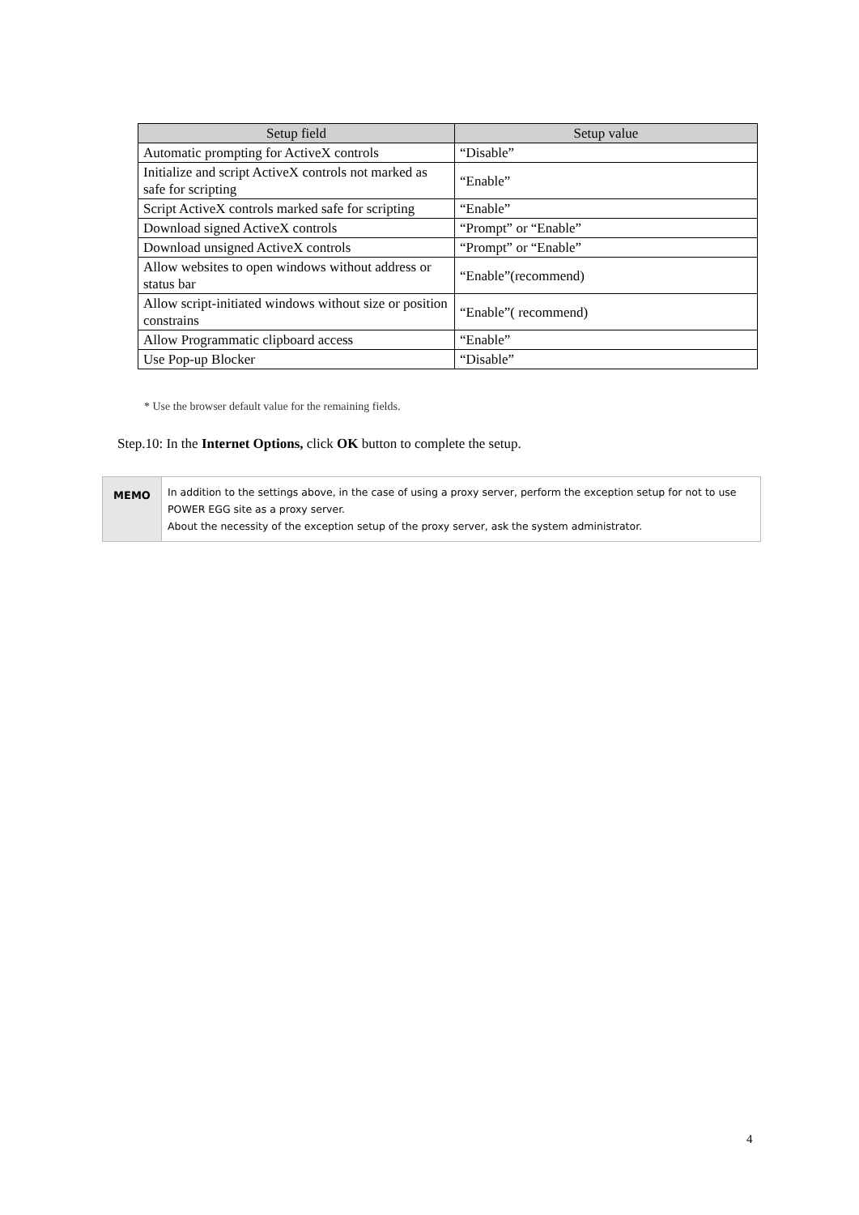| Setup field | Setup value |
| --- | --- |
| Automatic prompting for ActiveX controls | “Disable” |
| Initialize and script ActiveX controls not marked as safe for scripting | “Enable” |
| Script ActiveX controls marked safe for scripting | “Enable” |
| Download signed ActiveX controls | “Prompt” or “Enable” |
| Download unsigned ActiveX controls | “Prompt” or “Enable” |
| Allow websites to open windows without address or status bar | “Enable”(recommend) |
| Allow script-initiated windows without size or position constrains | “Enable”( recommend) |
| Allow Programmatic clipboard access | “Enable” |
| Use Pop-up Blocker | “Disable” |
* Use the browser default value for the remaining fields.
Step.10: In the Internet Options, click OK button to complete the setup.
MEMO
In addition to the settings above, in the case of using a proxy server, perform the exception setup for not to use POWER EGG site as a proxy server.
About the necessity of the exception setup of the proxy server, ask the system administrator.
4